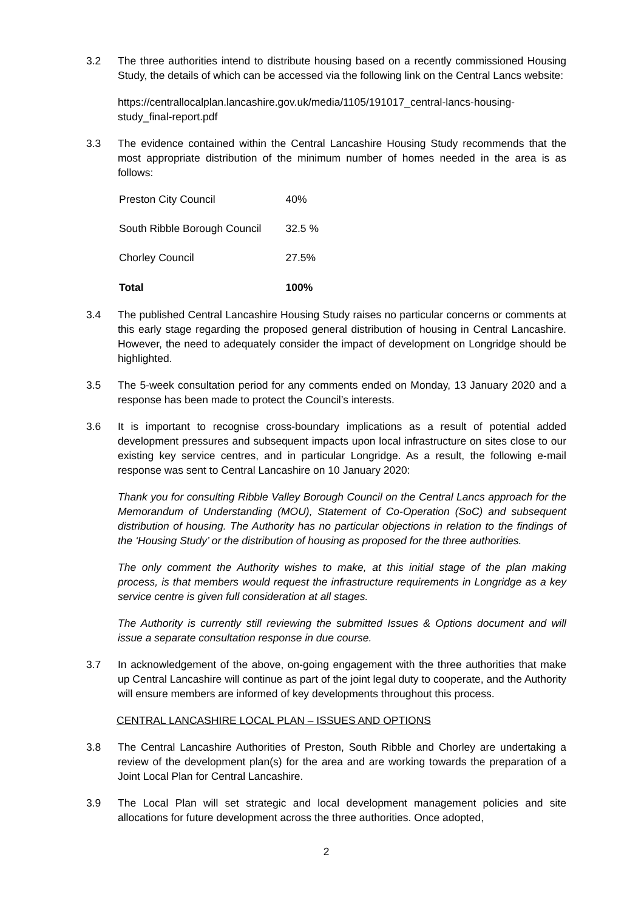3.2 The three authorities intend to distribute housing based on a recently commissioned Housing Study, the details of which can be accessed via the following link on the Central Lancs website:
https://centrallocalplan.lancashire.gov.uk/media/1105/191017_central-lancs-housing-study_final-report.pdf
3.3 The evidence contained within the Central Lancashire Housing Study recommends that the most appropriate distribution of the minimum number of homes needed in the area is as follows:
| Preston City Council | 40% |
| South Ribble Borough Council | 32.5 % |
| Chorley Council | 27.5% |
| Total | 100% |
3.4 The published Central Lancashire Housing Study raises no particular concerns or comments at this early stage regarding the proposed general distribution of housing in Central Lancashire. However, the need to adequately consider the impact of development on Longridge should be highlighted.
3.5 The 5-week consultation period for any comments ended on Monday, 13 January 2020 and a response has been made to protect the Council’s interests.
3.6 It is important to recognise cross-boundary implications as a result of potential added development pressures and subsequent impacts upon local infrastructure on sites close to our existing key service centres, and in particular Longridge. As a result, the following e-mail response was sent to Central Lancashire on 10 January 2020:
Thank you for consulting Ribble Valley Borough Council on the Central Lancs approach for the Memorandum of Understanding (MOU), Statement of Co-Operation (SoC) and subsequent distribution of housing. The Authority has no particular objections in relation to the findings of the ‘Housing Study’ or the distribution of housing as proposed for the three authorities.
The only comment the Authority wishes to make, at this initial stage of the plan making process, is that members would request the infrastructure requirements in Longridge as a key service centre is given full consideration at all stages.
The Authority is currently still reviewing the submitted Issues & Options document and will issue a separate consultation response in due course.
3.7 In acknowledgement of the above, on-going engagement with the three authorities that make up Central Lancashire will continue as part of the joint legal duty to cooperate, and the Authority will ensure members are informed of key developments throughout this process.
CENTRAL LANCASHIRE LOCAL PLAN – ISSUES AND OPTIONS
3.8 The Central Lancashire Authorities of Preston, South Ribble and Chorley are undertaking a review of the development plan(s) for the area and are working towards the preparation of a Joint Local Plan for Central Lancashire.
3.9 The Local Plan will set strategic and local development management policies and site allocations for future development across the three authorities. Once adopted,
2